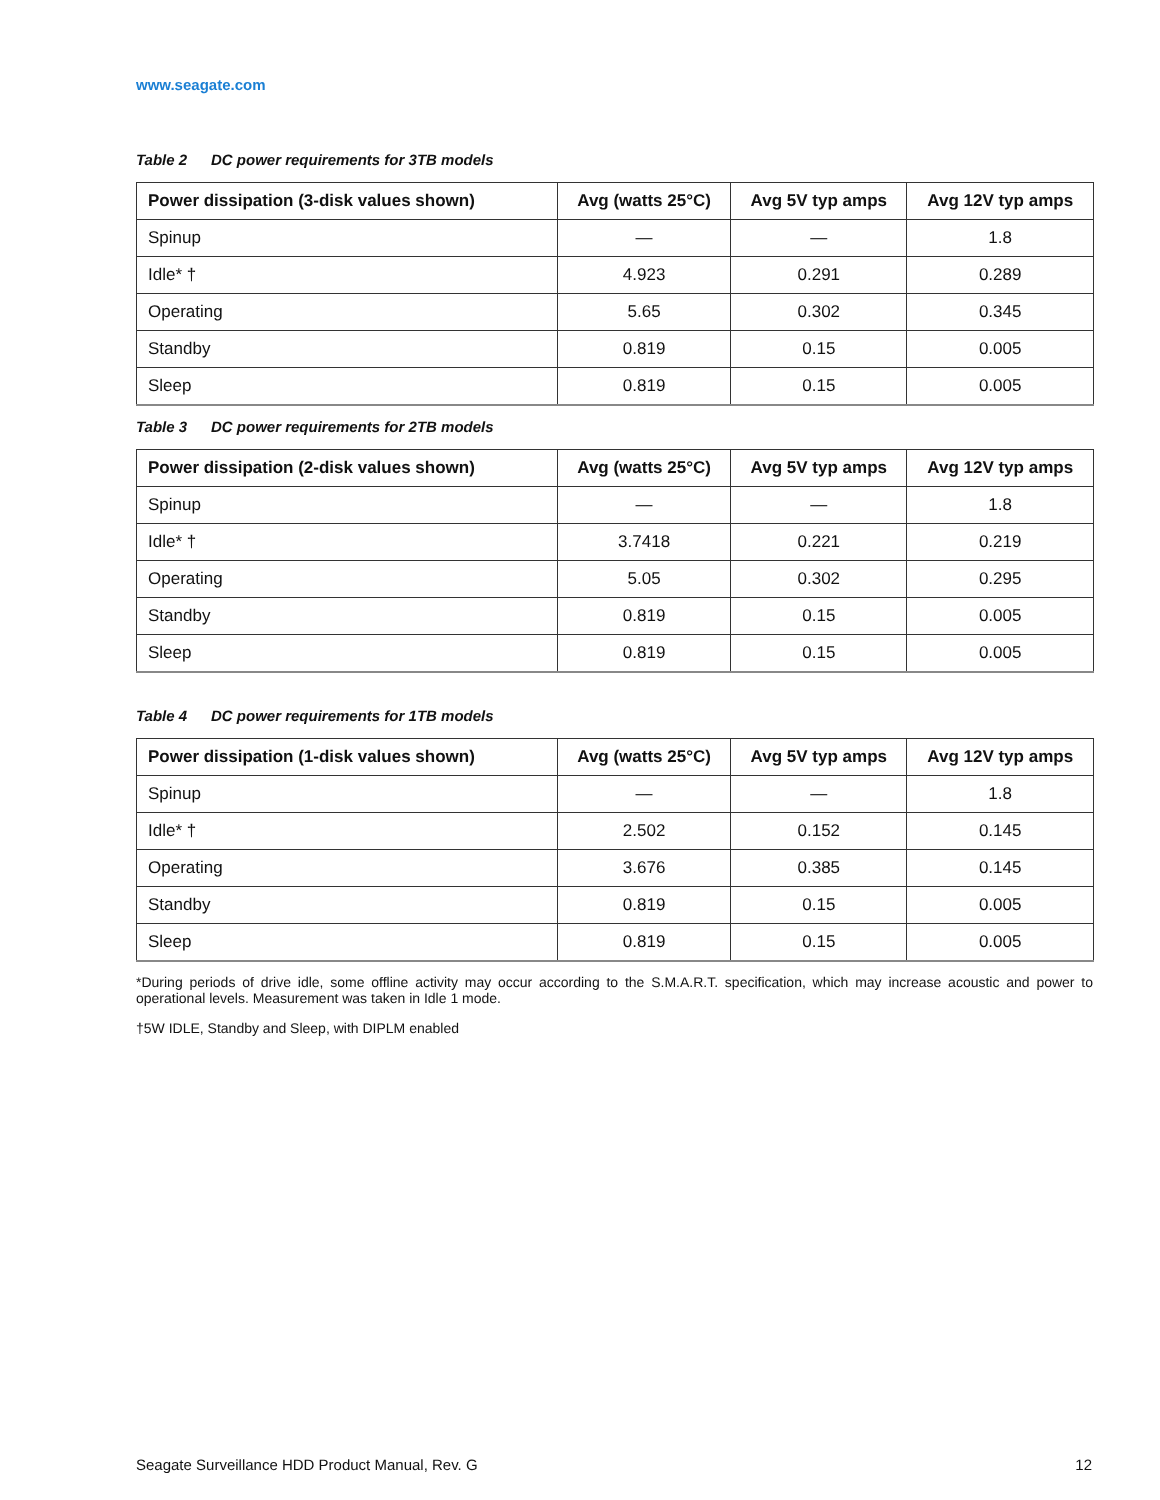www.seagate.com
Table 2 DC power requirements for 3TB models
| Power dissipation (3-disk values shown) | Avg (watts 25°C) | Avg 5V typ amps | Avg 12V typ amps |
| --- | --- | --- | --- |
| Spinup | — | — | 1.8 |
| Idle* † | 4.923 | 0.291 | 0.289 |
| Operating | 5.65 | 0.302 | 0.345 |
| Standby | 0.819 | 0.15 | 0.005 |
| Sleep | 0.819 | 0.15 | 0.005 |
Table 3 DC power requirements for 2TB models
| Power dissipation (2-disk values shown) | Avg (watts 25°C) | Avg 5V typ amps | Avg 12V typ amps |
| --- | --- | --- | --- |
| Spinup | — | — | 1.8 |
| Idle* † | 3.7418 | 0.221 | 0.219 |
| Operating | 5.05 | 0.302 | 0.295 |
| Standby | 0.819 | 0.15 | 0.005 |
| Sleep | 0.819 | 0.15 | 0.005 |
Table 4 DC power requirements for 1TB models
| Power dissipation (1-disk values shown) | Avg (watts 25°C) | Avg 5V typ amps | Avg 12V typ amps |
| --- | --- | --- | --- |
| Spinup | — | — | 1.8 |
| Idle* † | 2.502 | 0.152 | 0.145 |
| Operating | 3.676 | 0.385 | 0.145 |
| Standby | 0.819 | 0.15 | 0.005 |
| Sleep | 0.819 | 0.15 | 0.005 |
*During periods of drive idle, some offline activity may occur according to the S.M.A.R.T. specification, which may increase acoustic and power to operational levels. Measurement was taken in Idle 1 mode.
†5W IDLE, Standby and Sleep, with DIPLM enabled
Seagate Surveillance HDD Product Manual, Rev. G 12